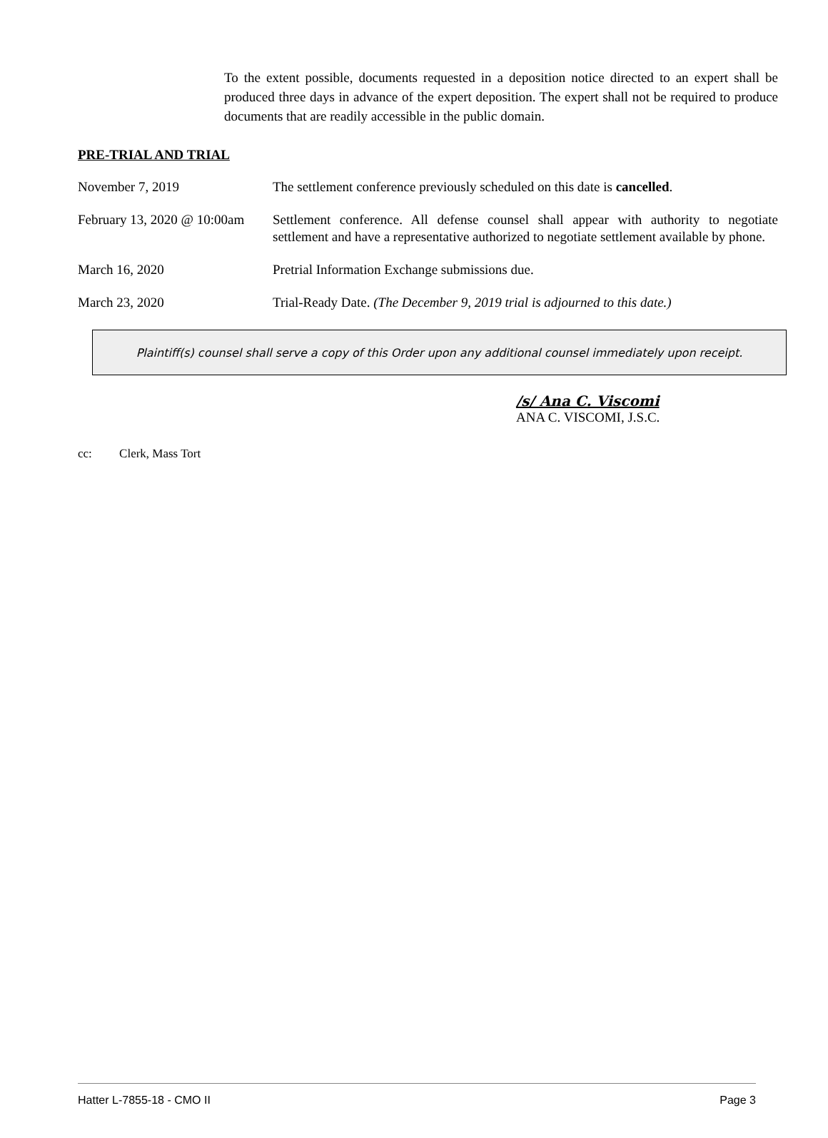To the extent possible, documents requested in a deposition notice directed to an expert shall be produced three days in advance of the expert deposition. The expert shall not be required to produce documents that are readily accessible in the public domain.
PRE-TRIAL AND TRIAL
November 7, 2019 The settlement conference previously scheduled on this date is cancelled.
February 13, 2020 @ 10:00am
Settlement conference. All defense counsel shall appear with authority to negotiate settlement and have a representative authorized to negotiate settlement available by phone.
March 16, 2020 Pretrial Information Exchange submissions due.
March 23, 2020 Trial-Ready Date. (The December 9, 2019 trial is adjourned to this date.)
Plaintiff(s) counsel shall serve a copy of this Order upon any additional counsel immediately upon receipt.
/s/ Ana C. Viscomi
ANA C. VISCOMI, J.S.C.
cc: Clerk, Mass Tort
Hatter L-7855-18 - CMO II Page 3